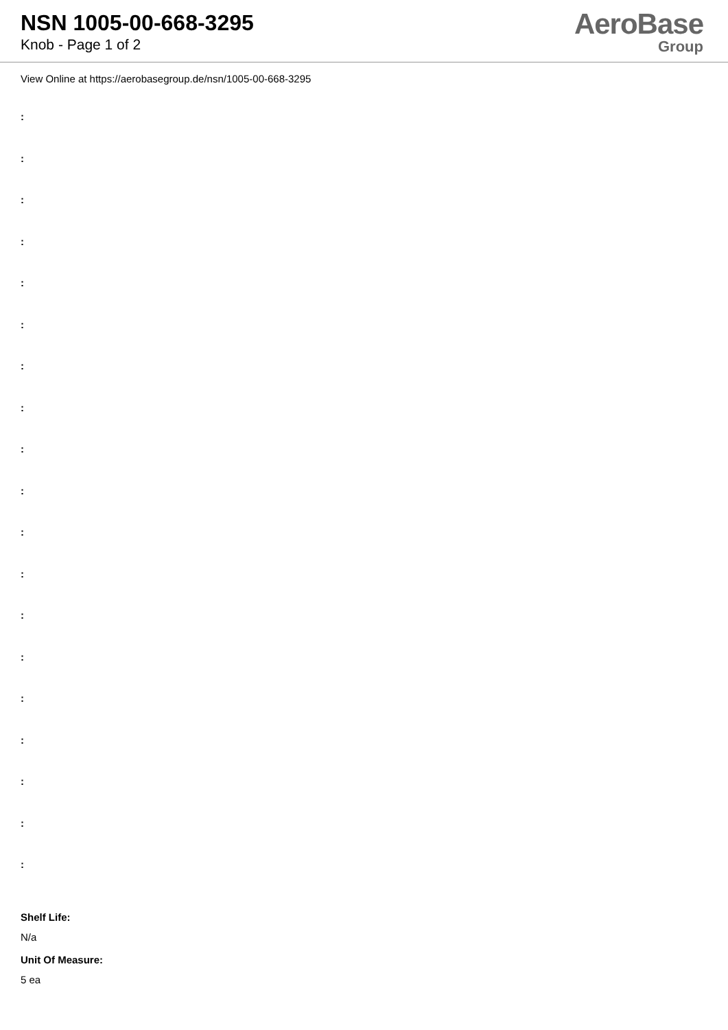NSN 1005-00-668-3295
Knob - Page 1 of 2
AeroBase
Group
View Online at https://aerobasegroup.de/nsn/1005-00-668-3295
:
:
:
:
:
:
:
:
:
:
:
:
:
:
:
:
:
:
:
Shelf Life:
N/a
Unit Of Measure:
5 ea